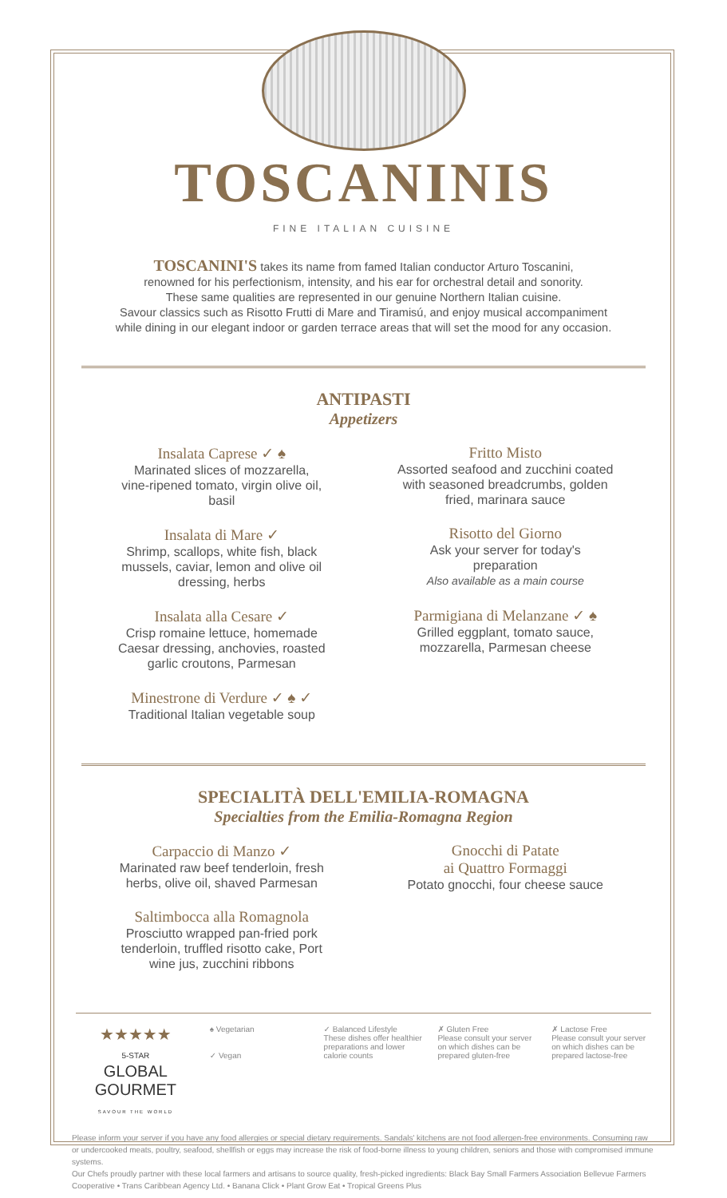TOSCANINIS
FINE ITALIAN CUISINE
TOSCANINI'S takes its name from famed Italian conductor Arturo Toscanini,
renowned for his perfectionism, intensity, and his ear for orchestral detail and sonority.
These same qualities are represented in our genuine Northern Italian cuisine.
Savour classics such as Risotto Frutti di Mare and Tiramisú, and enjoy musical accompaniment
while dining in our elegant indoor or garden terrace areas that will set the mood for any occasion.
ANTIPASTI
Appetizers
Insalata Caprese ✓ ♠
Marinated slices of mozzarella,
vine-ripened tomato, virgin olive oil,
basil
Insalata di Mare ✓
Shrimp, scallops, white fish, black
mussels, caviar, lemon and olive oil
dressing, herbs
Insalata alla Cesare ✓
Crisp romaine lettuce, homemade
Caesar dressing, anchovies, roasted
garlic croutons, Parmesan
Minestrone di Verdure ✓ ♠ ✓
Traditional Italian vegetable soup
Fritto Misto
Assorted seafood and zucchini coated
with seasoned breadcrumbs, golden
fried, marinara sauce
Risotto del Giorno
Ask your server for today's
preparation
Also available as a main course
Parmigiana di Melanzane ✓ ♠
Grilled eggplant, tomato sauce,
mozzarella, Parmesan cheese
SPECIALITÀ DELL'EMILIA-ROMAGNA
Specialties from the Emilia-Romagna Region
Carpaccio di Manzo ✓
Marinated raw beef tenderloin, fresh
herbs, olive oil, shaved Parmesan
Saltimbocca alla Romagnola
Prosciutto wrapped pan-fried pork
tenderloin, truffled risotto cake, Port
wine jus, zucchini ribbons
Gnocchi di Patate
ai Quattro Formaggi
Potato gnocchi, four cheese sauce
★★★★★
5-STAR
GLOBAL
GOURMET
SAVOUR THE WORLD
♠ Vegetarian
✓ Vegan
✓ Balanced Lifestyle
These dishes offer healthier preparations and lower calorie counts
✗ Gluten Free
Please consult your server on which dishes can be prepared gluten-free
✗ Lactose Free
Please consult your server on which dishes can be prepared lactose-free
Please inform your server if you have any food allergies or special dietary requirements. Sandals' kitchens are not food allergen-free environments. Consuming raw or undercooked meats, poultry, seafood, shellfish or eggs may increase the risk of food-borne illness to young children, seniors and those with compromised immune systems.
Our Chefs proudly partner with these local farmers and artisans to source quality, fresh-picked ingredients: Black Bay Small Farmers Association Bellevue Farmers Cooperative • Trans Caribbean Agency Ltd. • Banana Click • Plant Grow Eat • Tropical Greens Plus